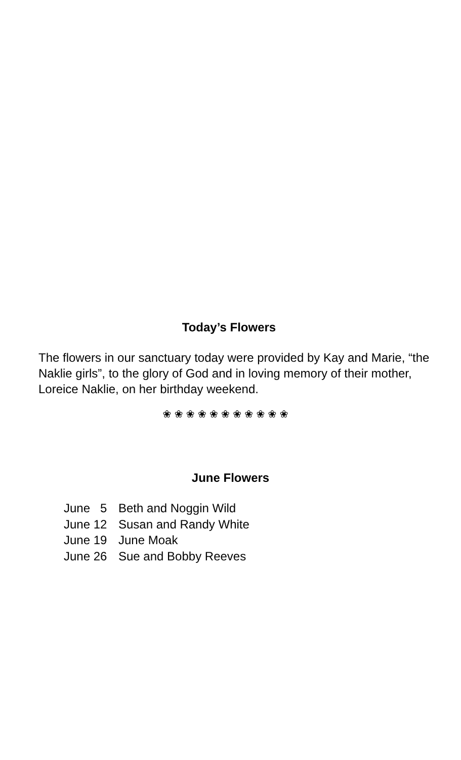Today’s Flowers
The flowers in our sanctuary today were provided by Kay and Marie, “the Naklie girls”, to the glory of God and in loving memory of their mother, Loreice Naklie, on her birthday weekend.
❀ ❀ ❀ ❀ ❀ ❀ ❀ ❀ ❀ ❀ ❀
June Flowers
June 5 Beth and Noggin Wild
June 12 Susan and Randy White
June 19 June Moak
June 26 Sue and Bobby Reeves